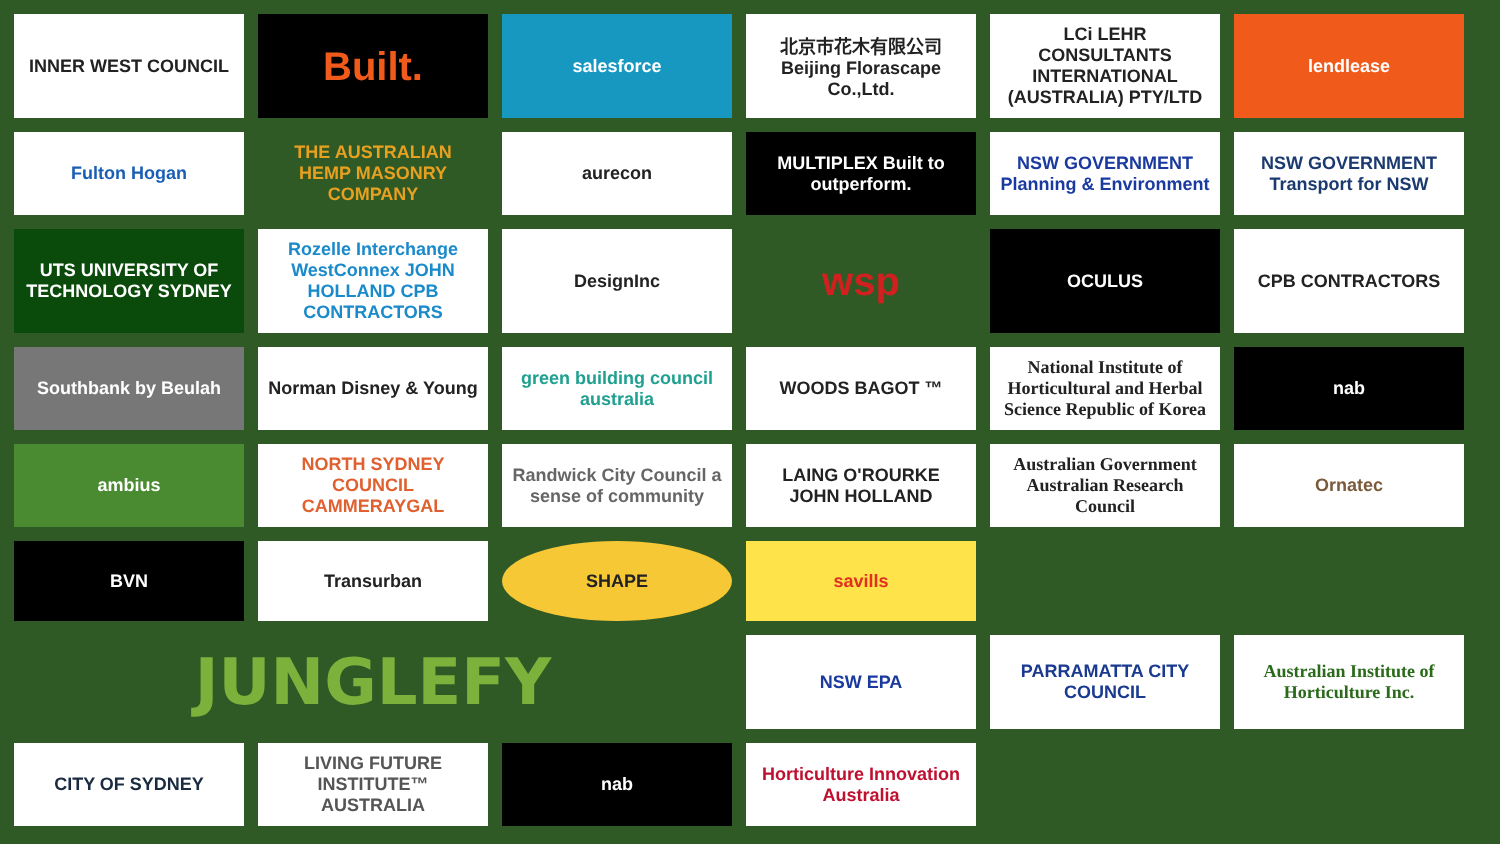INNER WEST COUNCIL
Built.
salesforce
北京市花木有限公司 Beijing Florascape Co.,Ltd.
LCi LEHR CONSULTANTS INTERNATIONAL (AUSTRALIA) PTY/LTD
lendlease
Fulton Hogan
THE AUSTRALIAN HEMP MASONRY COMPANY
aurecon
MULTIPLEX Built to outperform.
NSW GOVERNMENT Planning & Environment
NSW GOVERNMENT Transport for NSW
UTS UNIVERSITY OF TECHNOLOGY SYDNEY
Rozelle Interchange WestConnex JOHN HOLLAND CPB CONTRACTORS
DesignInc
wsp
OCULUS
CPB CONTRACTORS
Southbank by Beulah
Norman Disney & Young
green building council australia
WOODS BAGOT ™
National Institute of Horticultural and Herbal Science Republic of Korea
nab
ambius
NORTH SYDNEY COUNCIL CAMMERAYGAL
Randwick City Council a sense of community
LAING O'ROURKE JOHN HOLLAND
Australian Government Australian Research Council
Ornatec
BVN
Transurban
SHAPE
savills
JUNGLEFY
NSW EPA
PARRAMATTA CITY COUNCIL
Australian Institute of Horticulture Inc.
CITY OF SYDNEY
LIVING FUTURE INSTITUTE™ AUSTRALIA
nab
Horticulture Innovation Australia